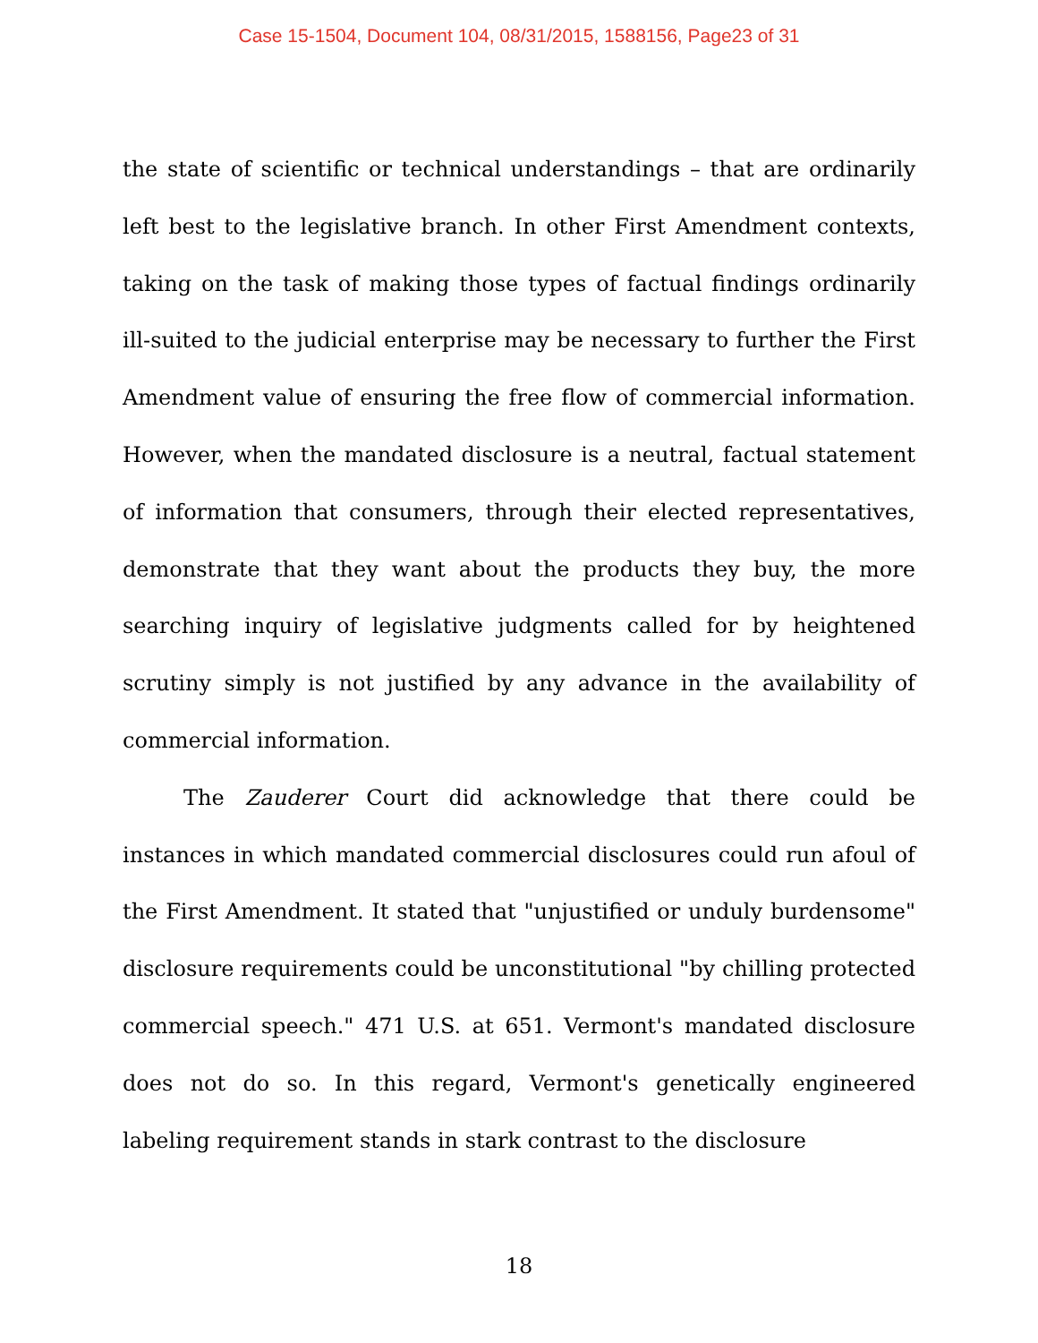Case 15-1504, Document 104, 08/31/2015, 1588156, Page23 of 31
the state of scientific or technical understandings – that are ordinarily left best to the legislative branch. In other First Amendment contexts, taking on the task of making those types of factual findings ordinarily ill-suited to the judicial enterprise may be necessary to further the First Amendment value of ensuring the free flow of commercial information. However, when the mandated disclosure is a neutral, factual statement of information that consumers, through their elected representatives, demonstrate that they want about the products they buy, the more searching inquiry of legislative judgments called for by heightened scrutiny simply is not justified by any advance in the availability of commercial information.
The Zauderer Court did acknowledge that there could be instances in which mandated commercial disclosures could run afoul of the First Amendment. It stated that "unjustified or unduly burdensome" disclosure requirements could be unconstitutional "by chilling protected commercial speech." 471 U.S. at 651. Vermont's mandated disclosure does not do so. In this regard, Vermont's genetically engineered labeling requirement stands in stark contrast to the disclosure
18